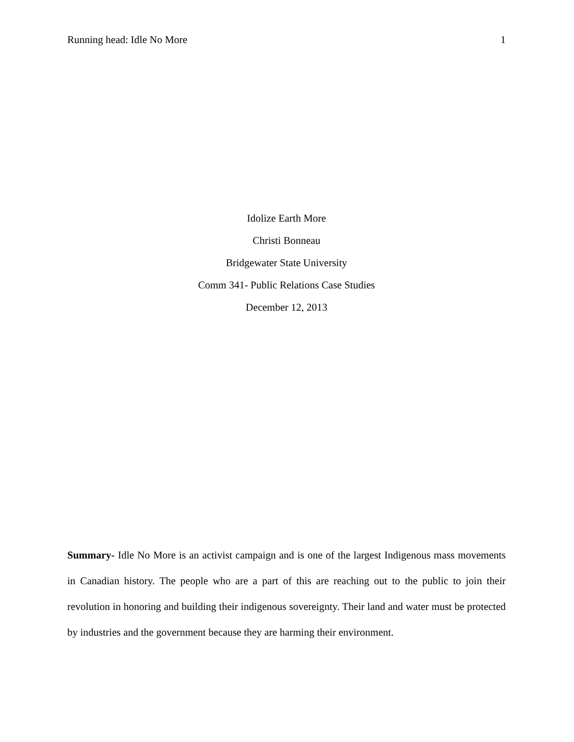Running head: Idle No More 1
Idolize Earth More
Christi Bonneau
Bridgewater State University
Comm 341- Public Relations Case Studies
December 12, 2013
Summary- Idle No More is an activist campaign and is one of the largest Indigenous mass movements in Canadian history. The people who are a part of this are reaching out to the public to join their revolution in honoring and building their indigenous sovereignty. Their land and water must be protected by industries and the government because they are harming their environment.